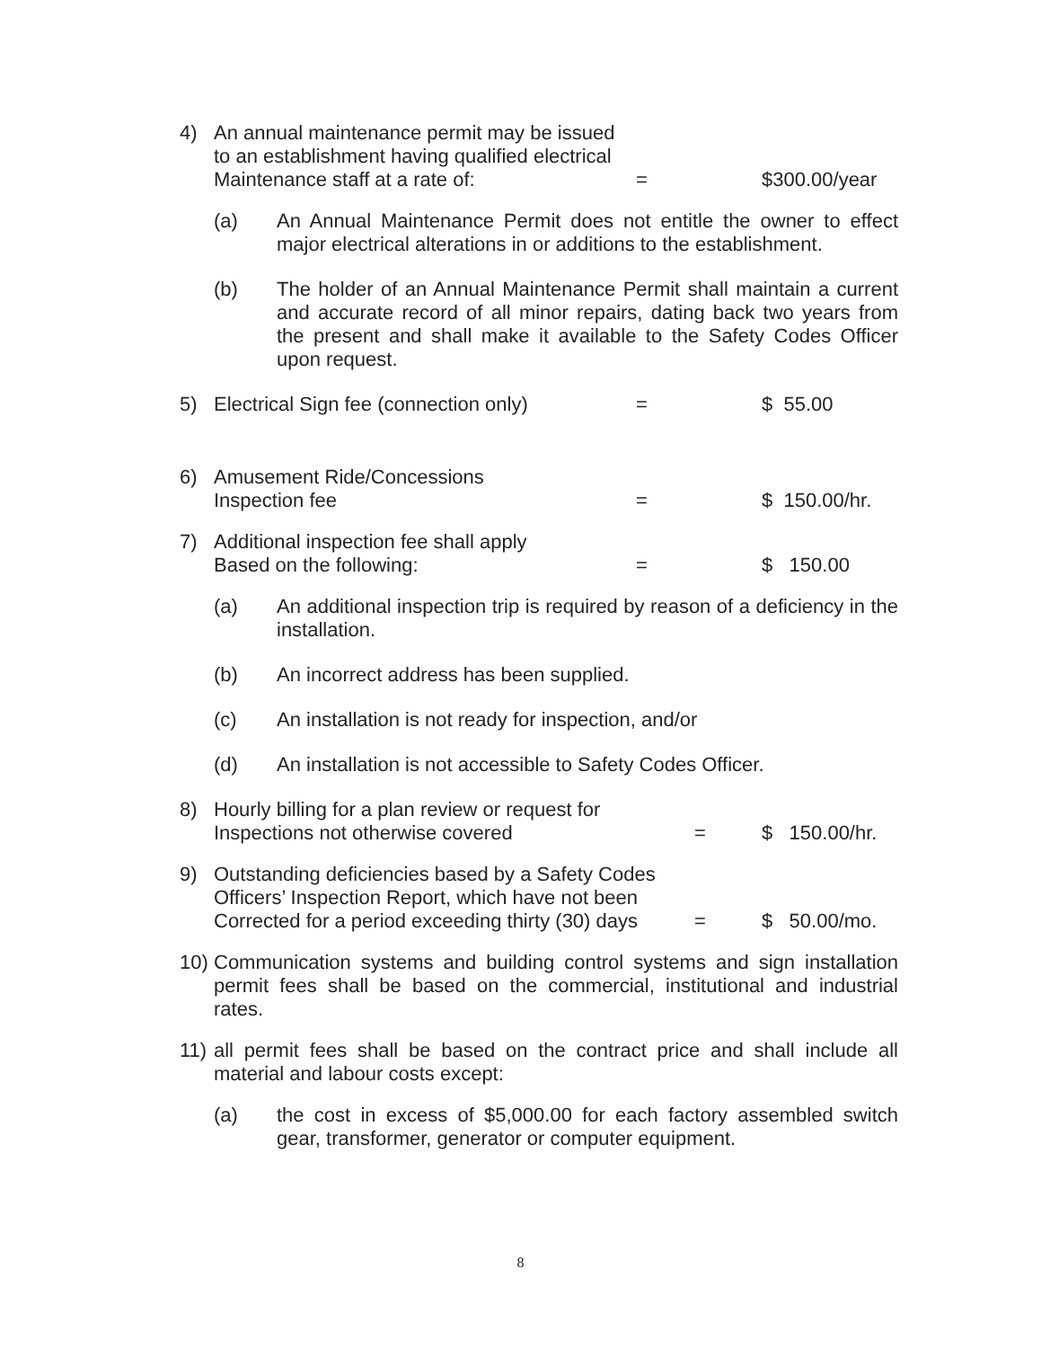4) An annual maintenance permit may be issued
to an establishment having qualified electrical
Maintenance staff at a rate of: = $300.00/year
(a) An Annual Maintenance Permit does not entitle the owner to effect major electrical alterations in or additions to the establishment.
(b) The holder of an Annual Maintenance Permit shall maintain a current and accurate record of all minor repairs, dating back two years from the present and shall make it available to the Safety Codes Officer upon request.
5) Electrical Sign fee (connection only)
= $ 55.00
6) Amusement Ride/Concessions
Inspection fee = $ 150.00/hr.
7) Additional inspection fee shall apply
Based on the following: = $ 150.00
(a) An additional inspection trip is required by reason of a deficiency in the installation.
(b) An incorrect address has been supplied.
(c) An installation is not ready for inspection, and/or
(d) An installation is not accessible to Safety Codes Officer.
8) Hourly billing for a plan review or request for
Inspections not otherwise covered = $ 150.00/hr.
9) Outstanding deficiencies based by a Safety Codes
Officers’ Inspection Report, which have not been
Corrected for a period exceeding thirty (30) days
= $ 50.00/mo.
10)
Communication systems and building control systems and sign installation permit fees shall be based on the commercial, institutional and industrial rates.
11)
all permit fees shall be based on the contract price and shall include all material and labour costs except:
(a) the cost in excess of $5,000.00 for each factory assembled switch gear, transformer, generator or computer equipment.
8